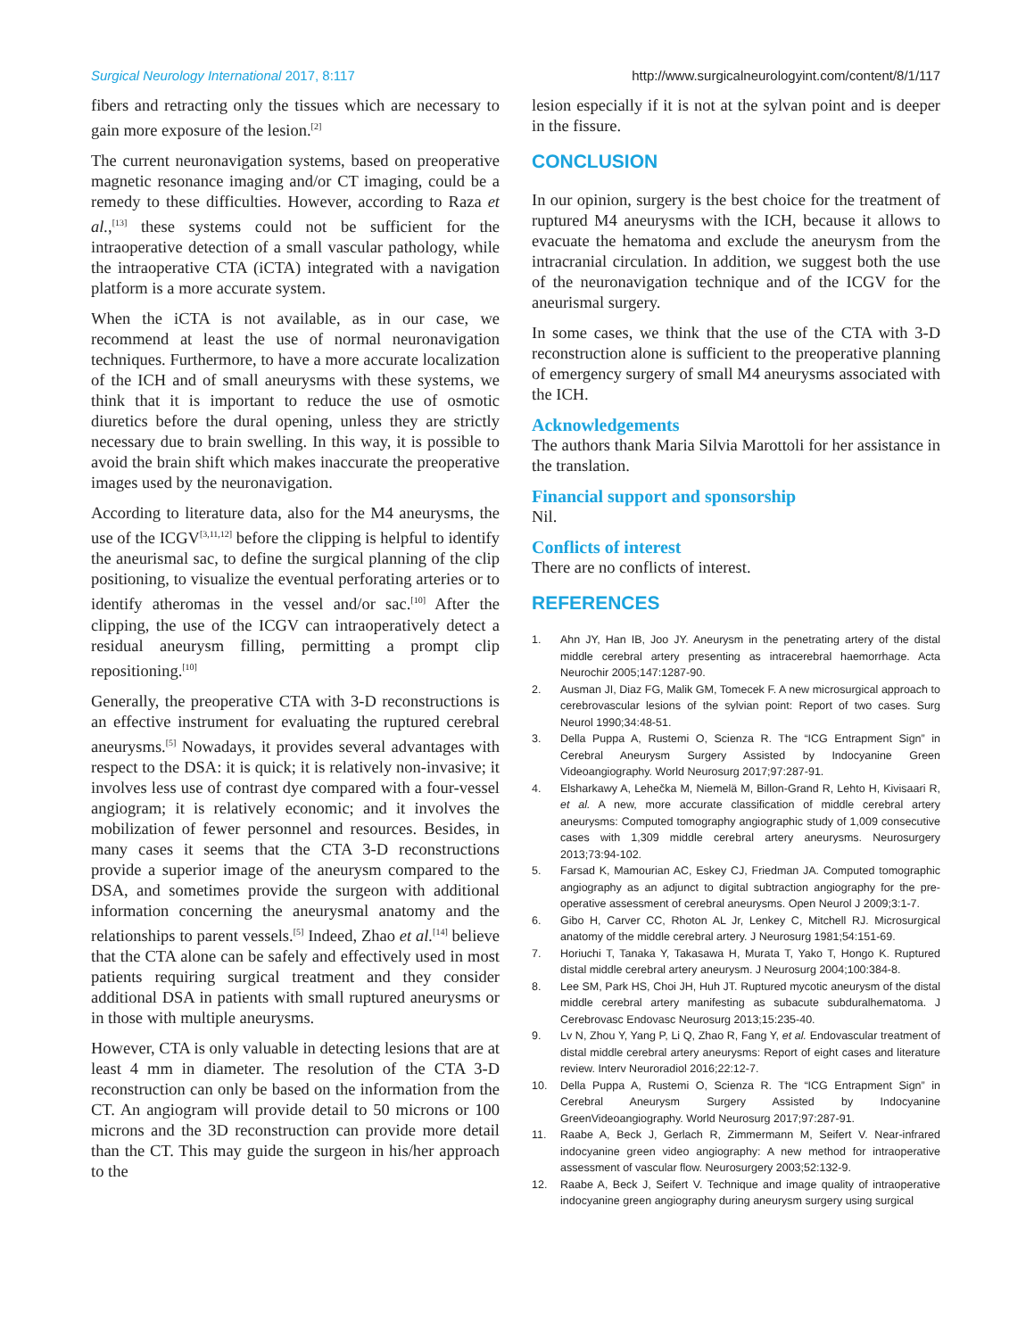Surgical Neurology International 2017, 8:117 http://www.surgicalneurologyint.com/content/8/1/117
fibers and retracting only the tissues which are necessary to gain more exposure of the lesion.<sup>[2]</sup>
The current neuronavigation systems, based on preoperative magnetic resonance imaging and/or CT imaging, could be a remedy to these difficulties. However, according to Raza et al.,<sup>[13]</sup> these systems could not be sufficient for the intraoperative detection of a small vascular pathology, while the intraoperative CTA (iCTA) integrated with a navigation platform is a more accurate system.
When the iCTA is not available, as in our case, we recommend at least the use of normal neuronavigation techniques. Furthermore, to have a more accurate localization of the ICH and of small aneurysms with these systems, we think that it is important to reduce the use of osmotic diuretics before the dural opening, unless they are strictly necessary due to brain swelling. In this way, it is possible to avoid the brain shift which makes inaccurate the preoperative images used by the neuronavigation.
According to literature data, also for the M4 aneurysms, the use of the ICGV<sup>[3,11,12]</sup> before the clipping is helpful to identify the aneurismal sac, to define the surgical planning of the clip positioning, to visualize the eventual perforating arteries or to identify atheromas in the vessel and/or sac.<sup>[10]</sup> After the clipping, the use of the ICGV can intraoperatively detect a residual aneurysm filling, permitting a prompt clip repositioning.<sup>[10]</sup>
Generally, the preoperative CTA with 3-D reconstructions is an effective instrument for evaluating the ruptured cerebral aneurysms.<sup>[5]</sup> Nowadays, it provides several advantages with respect to the DSA: it is quick; it is relatively non-invasive; it involves less use of contrast dye compared with a four-vessel angiogram; it is relatively economic; and it involves the mobilization of fewer personnel and resources. Besides, in many cases it seems that the CTA 3-D reconstructions provide a superior image of the aneurysm compared to the DSA, and sometimes provide the surgeon with additional information concerning the aneurysmal anatomy and the relationships to parent vessels.<sup>[5]</sup> Indeed, Zhao et al.<sup>[14]</sup> believe that the CTA alone can be safely and effectively used in most patients requiring surgical treatment and they consider additional DSA in patients with small ruptured aneurysms or in those with multiple aneurysms.
However, CTA is only valuable in detecting lesions that are at least 4 mm in diameter. The resolution of the CTA 3-D reconstruction can only be based on the information from the CT. An angiogram will provide detail to 50 microns or 100 microns and the 3D reconstruction can provide more detail than the CT. This may guide the surgeon in his/her approach to the
lesion especially if it is not at the sylvan point and is deeper in the fissure.
CONCLUSION
In our opinion, surgery is the best choice for the treatment of ruptured M4 aneurysms with the ICH, because it allows to evacuate the hematoma and exclude the aneurysm from the intracranial circulation. In addition, we suggest both the use of the neuronavigation technique and of the ICGV for the aneurismal surgery.
In some cases, we think that the use of the CTA with 3-D reconstruction alone is sufficient to the preoperative planning of emergency surgery of small M4 aneurysms associated with the ICH.
Acknowledgements
The authors thank Maria Silvia Marottoli for her assistance in the translation.
Financial support and sponsorship
Nil.
Conflicts of interest
There are no conflicts of interest.
REFERENCES
1. Ahn JY, Han IB, Joo JY. Aneurysm in the penetrating artery of the distal middle cerebral artery presenting as intracerebral haemorrhage. Acta Neurochir 2005;147:1287-90.
2. Ausman JI, Diaz FG, Malik GM, Tomecek F. A new microsurgical approach to cerebrovascular lesions of the sylvian point: Report of two cases. Surg Neurol 1990;34:48-51.
3. Della Puppa A, Rustemi O, Scienza R. The “ICG Entrapment Sign” in Cerebral Aneurysm Surgery Assisted by Indocyanine Green Videoangiography. World Neurosurg 2017;97:287-91.
4. Elsharkawy A, Lehečka M, Niemelä M, Billon-Grand R, Lehto H, Kivisaari R, et al. A new, more accurate classification of middle cerebral artery aneurysms: Computed tomography angiographic study of 1,009 consecutive cases with 1,309 middle cerebral artery aneurysms. Neurosurgery 2013;73:94-102.
5. Farsad K, Mamourian AC, Eskey CJ, Friedman JA. Computed tomographic angiography as an adjunct to digital subtraction angiography for the pre-operative assessment of cerebral aneurysms. Open Neurol J 2009;3:1-7.
6. Gibo H, Carver CC, Rhoton AL Jr, Lenkey C, Mitchell RJ. Microsurgical anatomy of the middle cerebral artery. J Neurosurg 1981;54:151-69.
7. Horiuchi T, Tanaka Y, Takasawa H, Murata T, Yako T, Hongo K. Ruptured distal middle cerebral artery aneurysm. J Neurosurg 2004;100:384-8.
8. Lee SM, Park HS, Choi JH, Huh JT. Ruptured mycotic aneurysm of the distal middle cerebral artery manifesting as subacute subduralhematoma. J Cerebrovasc Endovasc Neurosurg 2013;15:235-40.
9. Lv N, Zhou Y, Yang P, Li Q, Zhao R, Fang Y, et al. Endovascular treatment of distal middle cerebral artery aneurysms: Report of eight cases and literature review. Interv Neuroradiol 2016;22:12-7.
10. Della Puppa A, Rustemi O, Scienza R. The “ICG Entrapment Sign” in Cerebral Aneurysm Surgery Assisted by Indocyanine GreenVideoangiography. World Neurosurg 2017;97:287-91.
11. Raabe A, Beck J, Gerlach R, Zimmermann M, Seifert V. Near-infrared indocyanine green video angiography: A new method for intraoperative assessment of vascular flow. Neurosurgery 2003;52:132-9.
12. Raabe A, Beck J, Seifert V. Technique and image quality of intraoperative indocyanine green angiography during aneurysm surgery using surgical